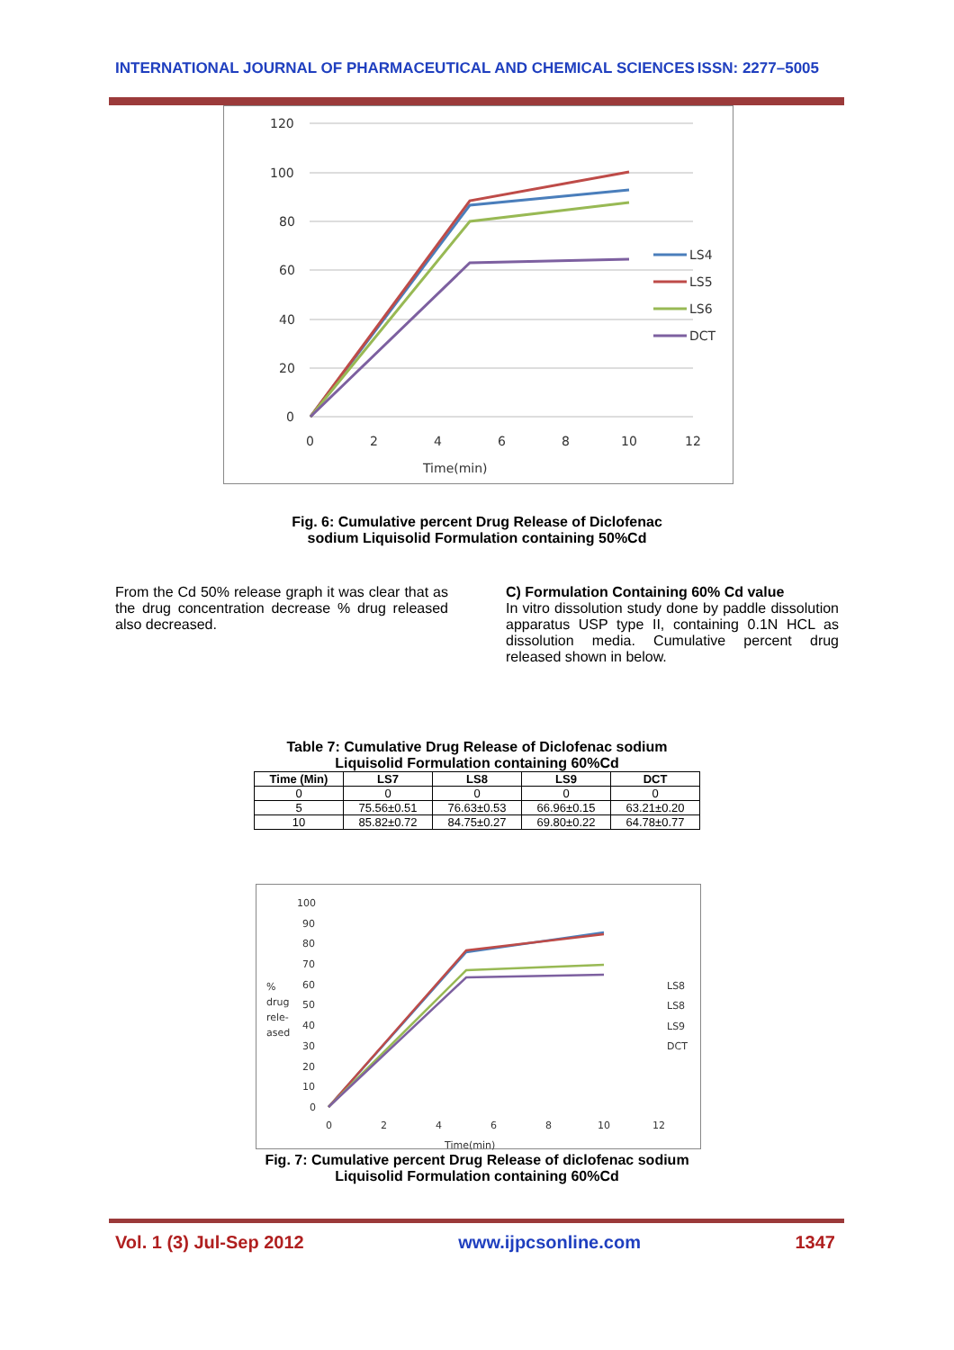INTERNATIONAL JOURNAL OF PHARMACEUTICAL AND CHEMICAL SCIENCES ISSN: 2277–5005
120
100
80
60
40
20
0
0
2
4
6
8
10
12
Time(min)
LS4
LS5
LS6
DCT
Fig. 6: Cumulative percent Drug Release of Diclofenac
sodium Liquisolid Formulation containing 50%Cd
From the Cd 50% release graph it was clear that as the drug concentration decrease % drug released also decreased.
C) Formulation Containing 60% Cd value
In vitro dissolution study done by paddle dissolution apparatus USP type II, containing 0.1N HCL as dissolution media. Cumulative percent drug released shown in below.
Table 7: Cumulative Drug Release of Diclofenac sodium
Liquisolid Formulation containing 60%Cd
| Time (Min) | LS7 | LS8 | LS9 | DCT |
| --- | --- | --- | --- | --- |
| 0 | 0 | 0 | 0 | 0 |
| 5 | 75.56±0.51 | 76.63±0.53 | 66.96±0.15 | 63.21±0.20 |
| 10 | 85.82±0.72 | 84.75±0.27 | 69.80±0.22 | 64.78±0.77 |
100
90
80
70
60
50
40
30
20
10
0
%
drug
rele-
ased
0
2
4
6
8
10
12
Time(min)
LS8
LS8
LS9
DCT
Fig. 7: Cumulative percent Drug Release of diclofenac sodium
Liquisolid Formulation containing 60%Cd
Vol. 1 (3) Jul-Sep 2012 www.ijpcsonline.com 1347